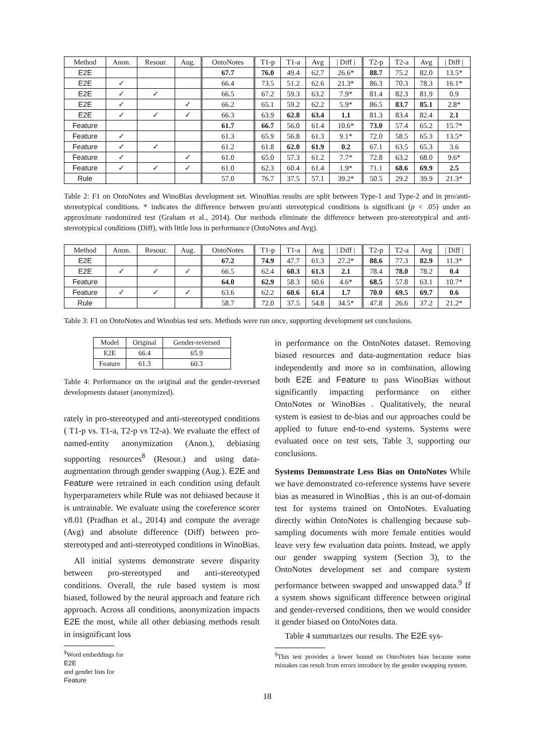| Method | Anon. | Resour. | Aug. | OntoNotes | T1-p | T1-a | Avg | / Diff / | T2-p | T2-a | Avg | / Diff / |
| --- | --- | --- | --- | --- | --- | --- | --- | --- | --- | --- | --- | --- |
| E2E | | | | 67.7 | 76.0 | 49.4 | 62.7 | 26.6* | 88.7 | 75.2 | 82.0 | 13.5* |
| E2E | ✓ | | | 66.4 | 73.5 | 51.2 | 62.6 | 21.3* | 86.3 | 70.3 | 78.3 | 16.1* |
| E2E | ✓ | ✓ | | 66.5 | 67.2 | 59.3 | 63.2 | 7.9* | 81.4 | 82.3 | 81.9 | 0.9 |
| E2E | ✓ | | ✓ | 66.2 | 65.1 | 59.2 | 62.2 | 5.9* | 86.5 | 83.7 | 85.1 | 2.8* |
| E2E | ✓ | ✓ | ✓ | 66.3 | 63.9 | 62.8 | 63.4 | 1.1 | 81.3 | 83.4 | 82.4 | 2.1 |
| Feature | | | | 61.7 | 66.7 | 56.0 | 61.4 | 10.6* | 73.0 | 57.4 | 65.2 | 15.7* |
| Feature | ✓ | | | 61.3 | 65.9 | 56.8 | 61.3 | 9.1* | 72.0 | 58.5 | 65.3 | 13.5* |
| Feature | ✓ | ✓ | | 61.2 | 61.8 | 62.0 | 61.9 | 0.2 | 67.1 | 63.5 | 65.3 | 3.6 |
| Feature | ✓ | | ✓ | 61.0 | 65.0 | 57.3 | 61.2 | 7.7* | 72.8 | 63.2 | 68.0 | 9.6* |
| Feature | ✓ | ✓ | ✓ | 61.0 | 62.3 | 60.4 | 61.4 | 1.9* | 71.1 | 68.6 | 69.9 | 2.5 |
| Rule | | | | 57.0 | 76.7 | 37.5 | 57.1 | 39.2* | 50.5 | 29.2 | 39.9 | 21.3* |
Table 2: F1 on OntoNotes and WinoBias development set. WinoBias results are split between Type-1 and Type-2 and in pro/anti-stereotypical conditions. * indicates the difference between pro/anti stereotypical conditions is significant (p < .05) under an approximate randomized test (Graham et al., 2014). Our methods eliminate the difference between pro-stereotypical and anti-stereotypical conditions (Diff), with little loss in performance (OntoNotes and Avg).
| Method | Anon. | Resour. | Aug. | OntoNotes | T1-p | T1-a | Avg | / Diff / | T2-p | T2-a | Avg | / Diff / |
| --- | --- | --- | --- | --- | --- | --- | --- | --- | --- | --- | --- | --- |
| E2E | | | | 67.2 | 74.9 | 47.7 | 61.3 | 27.2* | 88.6 | 77.3 | 82.9 | 11.3* |
| E2E | ✓ | ✓ | ✓ | 66.5 | 62.4 | 60.3 | 61.3 | 2.1 | 78.4 | 78.0 | 78.2 | 0.4 |
| Feature | | | | 64.0 | 62.9 | 58.3 | 60.6 | 4.6* | 68.5 | 57.8 | 63.1 | 10.7* |
| Feature | ✓ | ✓ | ✓ | 63.6 | 62.2 | 60.6 | 61.4 | 1.7 | 70.0 | 69.5 | 69.7 | 0.6 |
| Rule | | | | 58.7 | 72.0 | 37.5 | 54.8 | 34.5* | 47.8 | 26.6 | 37.2 | 21.2* |
Table 3: F1 on OntoNotes and Winobias test sets. Methods were run once, supporting development set conclusions.
| Model | Original | Gender-reversed |
| --- | --- | --- |
| E2E | 66.4 | 65.9 |
| Feature | 61.3 | 60.3 |
Table 4: Performance on the original and the gender-reversed developments dataset (anonymized).
rately in pro-stereotyped and anti-stereotyped conditions ( T1-p vs. T1-a, T2-p vs T2-a). We evaluate the effect of named-entity anonymization (Anon.), debiasing supporting resources<sup>8</sup> (Resour.) and using data-augmentation through gender swapping (Aug.). E2E and Feature were retrained in each condition using default hyperparameters while Rule was not debiased because it is untrainable. We evaluate using the coreference scorer v8.01 (Pradhan et al., 2014) and compute the average (Avg) and absolute difference (Diff) between pro-stereotyped and anti-stereotyped conditions in WinoBias.
All initial systems demonstrate severe disparity between pro-stereotyped and anti-stereotyped conditions. Overall, the rule based system is most biased, followed by the neural approach and feature rich approach. Across all conditions, anonymization impacts E2E the most, while all other debiasing methods result in insignificant loss
<sup>8</sup> Word embeddings for
E2E
and gender lists for
Feature
in performance on the OntoNotes dataset. Removing biased resources and data-augmentation reduce bias independently and more so in combination, allowing both E2E and Feature to pass WinoBias without significantly impacting performance on either OntoNotes or WinoBias . Qualitatively, the neural system is easiest to de-bias and our approaches could be applied to future end-to-end systems. Systems were evaluated once on test sets, Table 3, supporting our conclusions.
Systems Demonstrate Less Bias on OntoNotes While we have demonstrated co-reference systems have severe bias as measured in WinoBias , this is an out-of-domain test for systems trained on OntoNotes. Evaluating directly within OntoNotes is challenging because sub-sampling documents with more female entities would leave very few evaluation data points. Instead, we apply our gender swapping system (Section 3), to the OntoNotes development set and compare system performance between swapped and unswapped data.<sup>9</sup> If a system shows significant difference between original and gender-reversed conditions, then we would consider it gender biased on OntoNotes data.
Table 4 summarizes our results. The E2E sys-
<sup>9</sup> This test provides a lower bound on OntoNotes bias because some mistakes can result from errors introduce by the gender swapping system.
18